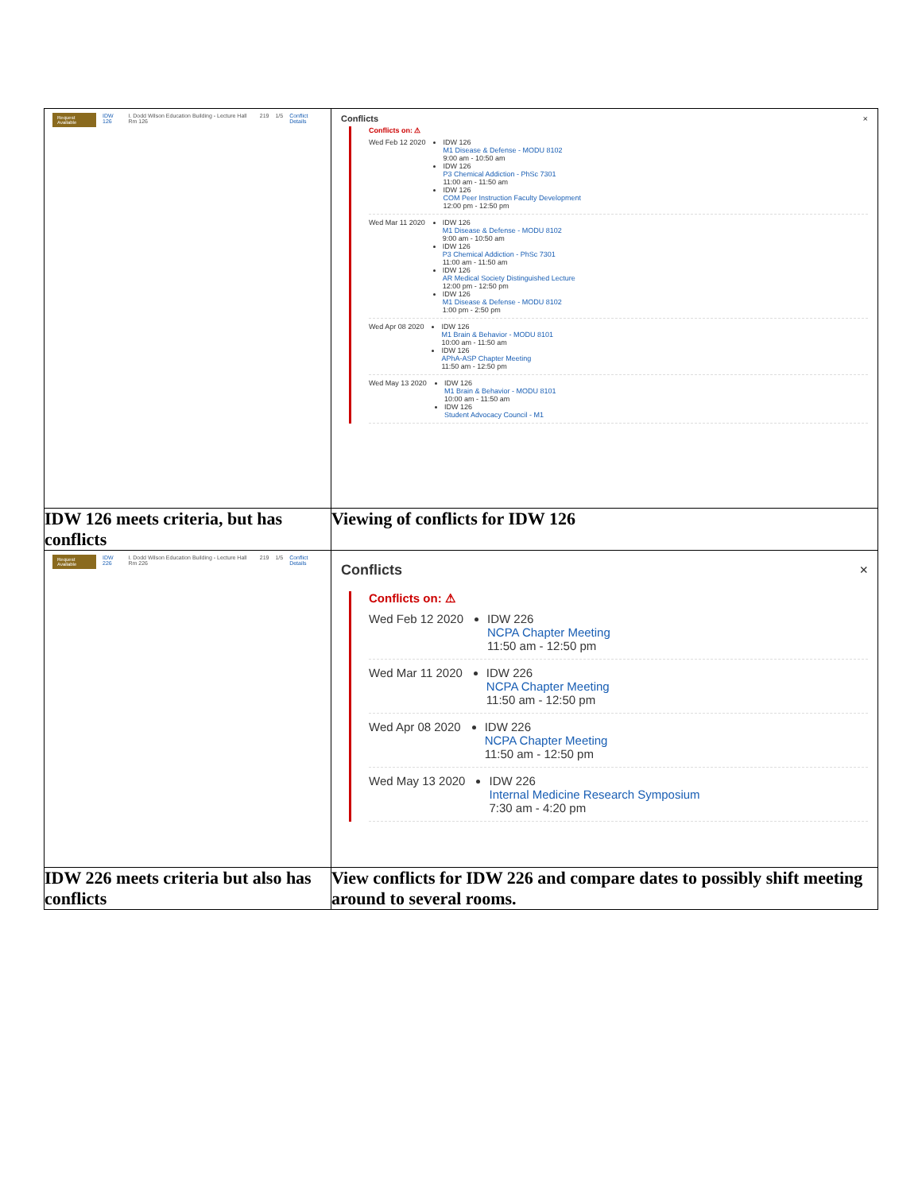| Request Available IDW 126 I. Dodd Wilson Education Building - Lecture Hall Rm 126 219 1/5 Conflict Details | Conflicts × Conflicts on: ⚠ Wed Feb 12 2020 IDW 126 M1 Disease & Defense - MODU 8102 9:00 am - 10:50 am IDW 126 P3 Chemical Addiction - PhSc 7301 11:00 am - 11:50 am IDW 126 COM Peer Instruction Faculty Development 12:00 pm - 12:50 pm Wed Mar 11 2020 IDW 126 M1 Disease & Defense - MODU 8102 9:00 am - 10:50 am IDW 126 P3 Chemical Addiction - PhSc 7301 11:00 am - 11:50 am IDW 126 AR Medical Society Distinguished Lecture 12:00 pm - 12:50 pm IDW 126 M1 Disease & Defense - MODU 8102 1:00 pm - 2:50 pm Wed Apr 08 2020 IDW 126 M1 Brain & Behavior - MODU 8101 10:00 am - 11:50 am IDW 126 APhA-ASP Chapter Meeting 11:50 am - 12:50 pm Wed May 13 2020 IDW 126 M1 Brain & Behavior - MODU 8101 10:00 am - 11:50 am IDW 126 Student Advocacy Council - M1 |
| IDW 126 meets criteria, but has conflicts | Viewing of conflicts for IDW 126 |
| Request Available IDW 226 I. Dodd Wilson Education Building - Lecture Hall Rm 226 219 1/5 Conflict Details | Conflicts × Conflicts on: ⚠ Wed Feb 12 2020 IDW 226 NCPA Chapter Meeting 11:50 am - 12:50 pm Wed Mar 11 2020 IDW 226 NCPA Chapter Meeting 11:50 am - 12:50 pm Wed Apr 08 2020 IDW 226 NCPA Chapter Meeting 11:50 am - 12:50 pm Wed May 13 2020 IDW 226 Internal Medicine Research Symposium 7:30 am - 4:20 pm |
| IDW 226 meets criteria but also has conflicts | View conflicts for IDW 226 and compare dates to possibly shift meeting around to several rooms. |